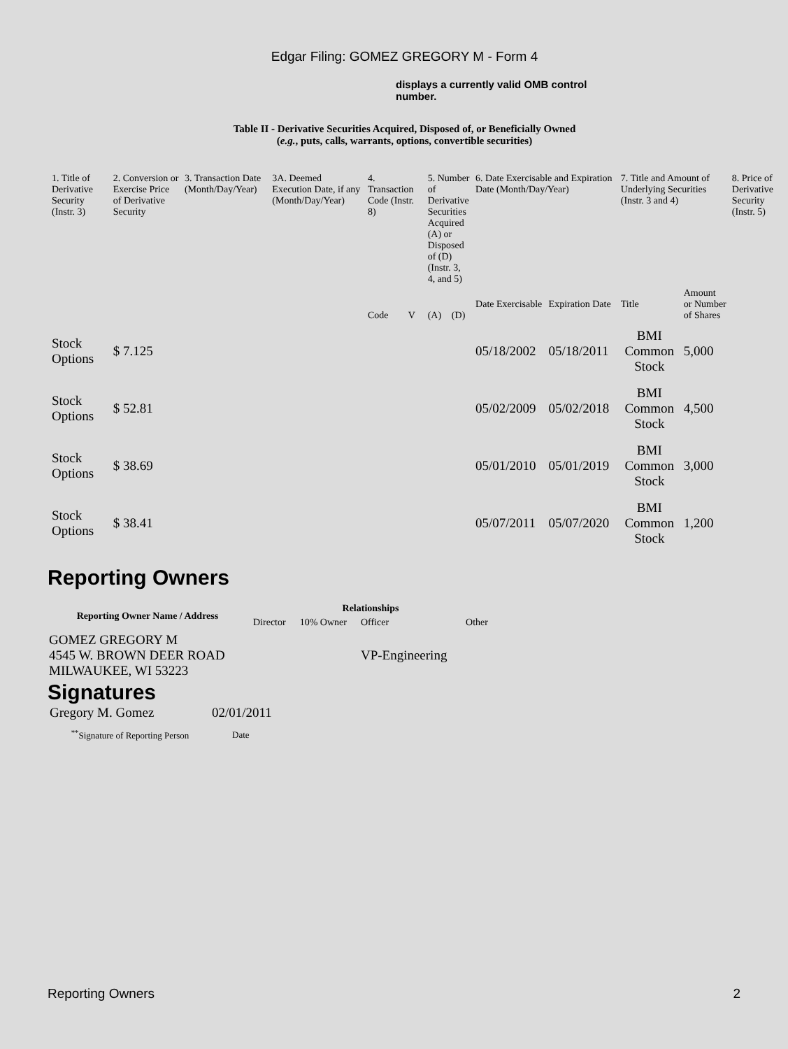Edgar Filing: GOMEZ GREGORY M - Form 4
displays a currently valid OMB control number.
Table II - Derivative Securities Acquired, Disposed of, or Beneficially Owned
(e.g., puts, calls, warrants, options, convertible securities)
| 1. Title of Derivative Security (Instr. 3) | 2. Conversion or Exercise Price of Derivative Security | 3. Transaction Date (Month/Day/Year) | 3A. Deemed Execution Date, if any (Month/Day/Year) | 4. Transaction Code (Instr. 8) | | 5. Number of Derivative Securities Acquired (A) or Disposed of (D) (Instr. 3, 4, and 5) | | 6. Date Exercisable and Expiration Date (Month/Day/Year) | | 7. Title and Amount of Underlying Securities (Instr. 3 and 4) | | 8. Price of Derivative Security (Instr. 5) |
| | | | | Code | V | (A) | (D) | Date Exercisable | Expiration Date | Title | Amount or Number of Shares | |
| Stock Options | $ 7.125 | | | | | | | 05/18/2002 | 05/18/2011 | BMI Common Stock | 5,000 | |
| Stock Options | $ 52.81 | | | | | | | 05/02/2009 | 05/02/2018 | BMI Common Stock | 4,500 | |
| Stock Options | $ 38.69 | | | | | | | 05/01/2010 | 05/01/2019 | BMI Common Stock | 3,000 | |
| Stock Options | $ 38.41 | | | | | | | 05/07/2011 | 05/07/2020 | BMI Common Stock | 1,200 | |
Reporting Owners
| Reporting Owner Name / Address | Relationships | | | |
| --- | --- | --- | --- | --- |
| | Director | 10% Owner | Officer | Other |
| GOMEZ GREGORY M 4545 W. BROWN DEER ROAD MILWAUKEE, WI 53223 | | | VP-Engineering | |
Signatures
| Gregory M. Gomez | 02/01/2011 |
| <sup>**</sup> Signature of Reporting Person | Date |
Reporting Owners 2